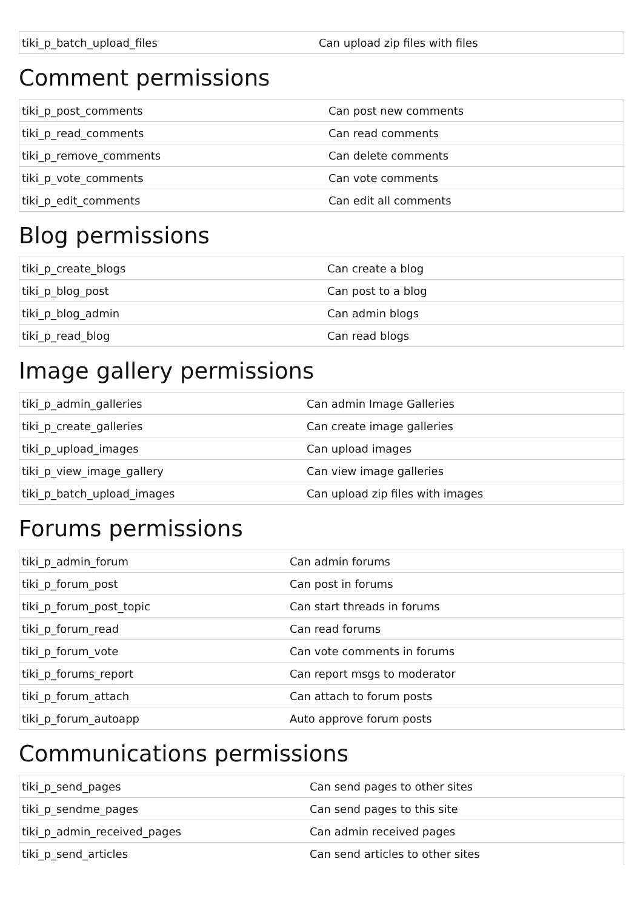| tiki_p_batch_upload_files | Can upload zip files with files |
Comment permissions
| tiki_p_post_comments | Can post new comments |
| tiki_p_read_comments | Can read comments |
| tiki_p_remove_comments | Can delete comments |
| tiki_p_vote_comments | Can vote comments |
| tiki_p_edit_comments | Can edit all comments |
Blog permissions
| tiki_p_create_blogs | Can create a blog |
| tiki_p_blog_post | Can post to a blog |
| tiki_p_blog_admin | Can admin blogs |
| tiki_p_read_blog | Can read blogs |
Image gallery permissions
| tiki_p_admin_galleries | Can admin Image Galleries |
| tiki_p_create_galleries | Can create image galleries |
| tiki_p_upload_images | Can upload images |
| tiki_p_view_image_gallery | Can view image galleries |
| tiki_p_batch_upload_images | Can upload zip files with images |
Forums permissions
| tiki_p_admin_forum | Can admin forums |
| tiki_p_forum_post | Can post in forums |
| tiki_p_forum_post_topic | Can start threads in forums |
| tiki_p_forum_read | Can read forums |
| tiki_p_forum_vote | Can vote comments in forums |
| tiki_p_forums_report | Can report msgs to moderator |
| tiki_p_forum_attach | Can attach to forum posts |
| tiki_p_forum_autoapp | Auto approve forum posts |
Communications permissions
| tiki_p_send_pages | Can send pages to other sites |
| tiki_p_sendme_pages | Can send pages to this site |
| tiki_p_admin_received_pages | Can admin received pages |
| tiki_p_send_articles | Can send articles to other sites |